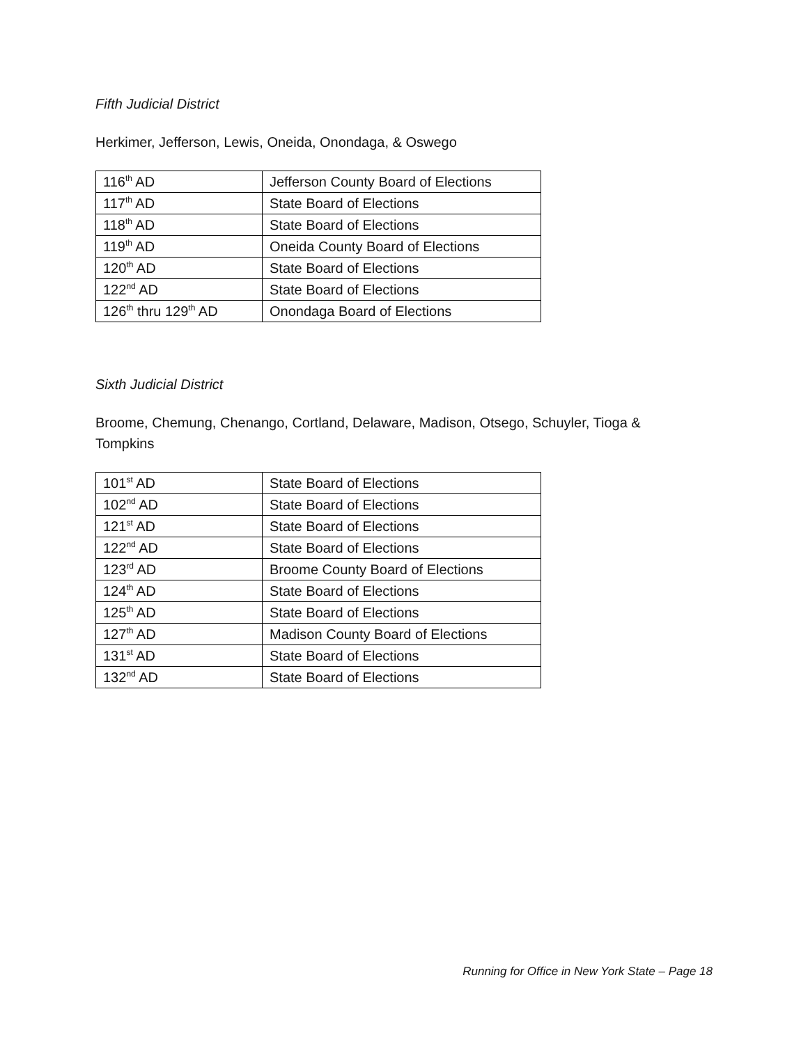Fifth Judicial District
Herkimer, Jefferson, Lewis, Oneida, Onondaga, & Oswego
| 116<sup>th</sup> AD | Jefferson County Board of Elections |
| 117<sup>th</sup> AD | State Board of Elections |
| 118<sup>th</sup> AD | State Board of Elections |
| 119<sup>th</sup> AD | Oneida County Board of Elections |
| 120<sup>th</sup> AD | State Board of Elections |
| 122<sup>nd</sup> AD | State Board of Elections |
| 126<sup>th</sup> thru 129<sup>th</sup> AD | Onondaga Board of Elections |
Sixth Judicial District
Broome, Chemung, Chenango, Cortland, Delaware, Madison, Otsego, Schuyler, Tioga & Tompkins
| 101<sup>st</sup> AD | State Board of Elections |
| 102<sup>nd</sup> AD | State Board of Elections |
| 121<sup>st</sup> AD | State Board of Elections |
| 122<sup>nd</sup> AD | State Board of Elections |
| 123<sup>rd</sup> AD | Broome County Board of Elections |
| 124<sup>th</sup> AD | State Board of Elections |
| 125<sup>th</sup> AD | State Board of Elections |
| 127<sup>th</sup> AD | Madison County Board of Elections |
| 131<sup>st</sup> AD | State Board of Elections |
| 132<sup>nd</sup> AD | State Board of Elections |
Running for Office in New York State – Page 18